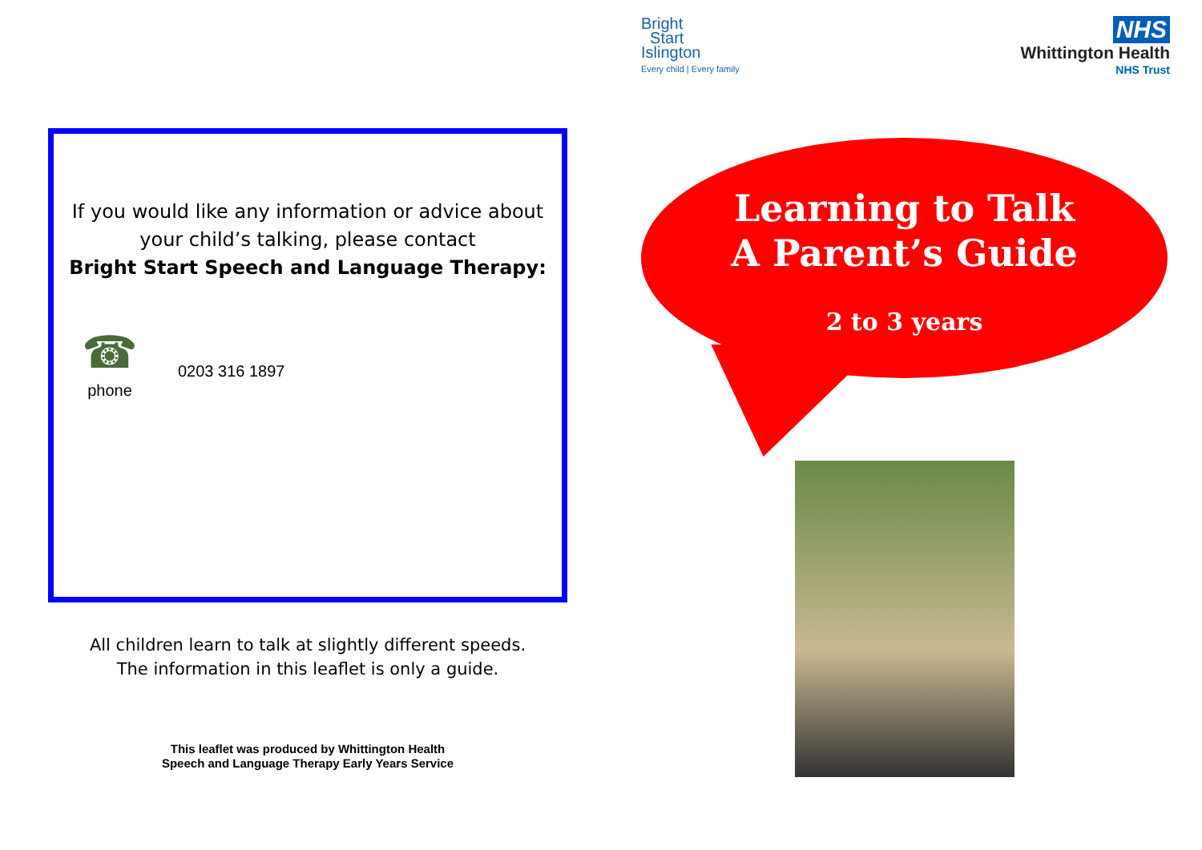Bright
Start
Islington
Every child | Every family
NHS
Whittington Health
NHS Trust
Learning to Talk
A Parent’s Guide
2 to 3 years
If you would like any information or advice about
your child’s talking, please contact
Bright Start Speech and Language Therapy:
☎
phone
0203 316 1897
All children learn to talk at slightly different speeds.
The information in this leaflet is only a guide.
This leaflet was produced by Whittington Health
Speech and Language Therapy Early Years Service